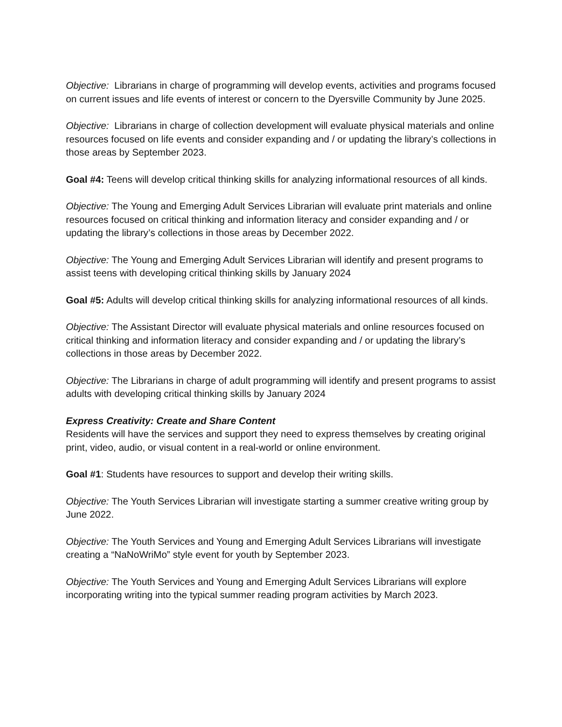Objective: Librarians in charge of programming will develop events, activities and programs focused on current issues and life events of interest or concern to the Dyersville Community by June 2025.
Objective: Librarians in charge of collection development will evaluate physical materials and online resources focused on life events and consider expanding and / or updating the library’s collections in those areas by September 2023.
Goal #4: Teens will develop critical thinking skills for analyzing informational resources of all kinds.
Objective: The Young and Emerging Adult Services Librarian will evaluate print materials and online resources focused on critical thinking and information literacy and consider expanding and / or updating the library’s collections in those areas by December 2022.
Objective: The Young and Emerging Adult Services Librarian will identify and present programs to assist teens with developing critical thinking skills by January 2024
Goal #5: Adults will develop critical thinking skills for analyzing informational resources of all kinds.
Objective: The Assistant Director will evaluate physical materials and online resources focused on critical thinking and information literacy and consider expanding and / or updating the library’s collections in those areas by December 2022.
Objective: The Librarians in charge of adult programming will identify and present programs to assist adults with developing critical thinking skills by January 2024
Express Creativity: Create and Share Content
Residents will have the services and support they need to express themselves by creating original print, video, audio, or visual content in a real-world or online environment.
Goal #1: Students have resources to support and develop their writing skills.
Objective: The Youth Services Librarian will investigate starting a summer creative writing group by June 2022.
Objective: The Youth Services and Young and Emerging Adult Services Librarians will investigate creating a “NaNoWriMo” style event for youth by September 2023.
Objective: The Youth Services and Young and Emerging Adult Services Librarians will explore incorporating writing into the typical summer reading program activities by March 2023.